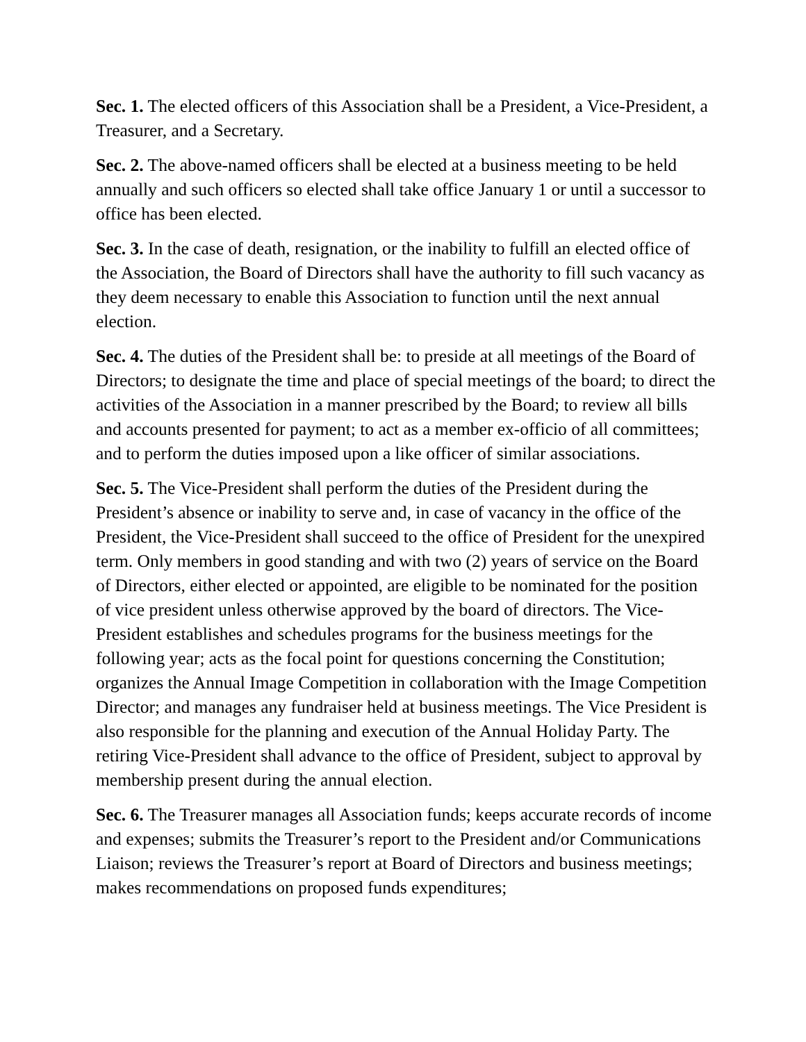Sec. 1. The elected officers of this Association shall be a President, a Vice-President, a Treasurer, and a Secretary.
Sec. 2. The above-named officers shall be elected at a business meeting to be held annually and such officers so elected shall take office January 1 or until a successor to office has been elected.
Sec. 3. In the case of death, resignation, or the inability to fulfill an elected office of the Association, the Board of Directors shall have the authority to fill such vacancy as they deem necessary to enable this Association to function until the next annual election.
Sec. 4. The duties of the President shall be: to preside at all meetings of the Board of Directors; to designate the time and place of special meetings of the board; to direct the activities of the Association in a manner prescribed by the Board; to review all bills and accounts presented for payment; to act as a member ex-officio of all committees; and to perform the duties imposed upon a like officer of similar associations.
Sec. 5. The Vice-President shall perform the duties of the President during the President’s absence or inability to serve and, in case of vacancy in the office of the President, the Vice-President shall succeed to the office of President for the unexpired term. Only members in good standing and with two (2) years of service on the Board of Directors, either elected or appointed, are eligible to be nominated for the position of vice president unless otherwise approved by the board of directors. The Vice-President establishes and schedules programs for the business meetings for the following year; acts as the focal point for questions concerning the Constitution; organizes the Annual Image Competition in collaboration with the Image Competition Director; and manages any fundraiser held at business meetings. The Vice President is also responsible for the planning and execution of the Annual Holiday Party. The retiring Vice-President shall advance to the office of President, subject to approval by membership present during the annual election.
Sec. 6. The Treasurer manages all Association funds; keeps accurate records of income and expenses; submits the Treasurer’s report to the President and/or Communications Liaison; reviews the Treasurer’s report at Board of Directors and business meetings; makes recommendations on proposed funds expenditures;